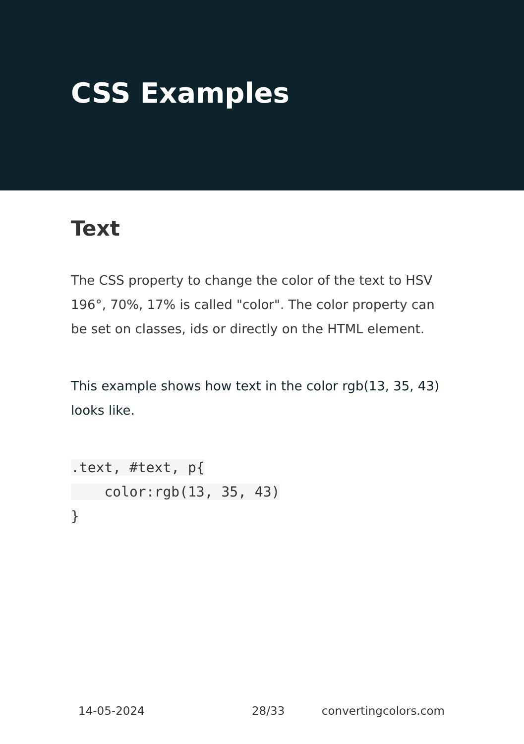CSS Examples
Text
The CSS property to change the color of the text to HSV 196°, 70%, 17% is called "color". The color property can be set on classes, ids or directly on the HTML element.
This example shows how text in the color rgb(13, 35, 43) looks like.
.text, #text, p{
    color:rgb(13, 35, 43)
}
14-05-2024 28/33 convertingcolors.com